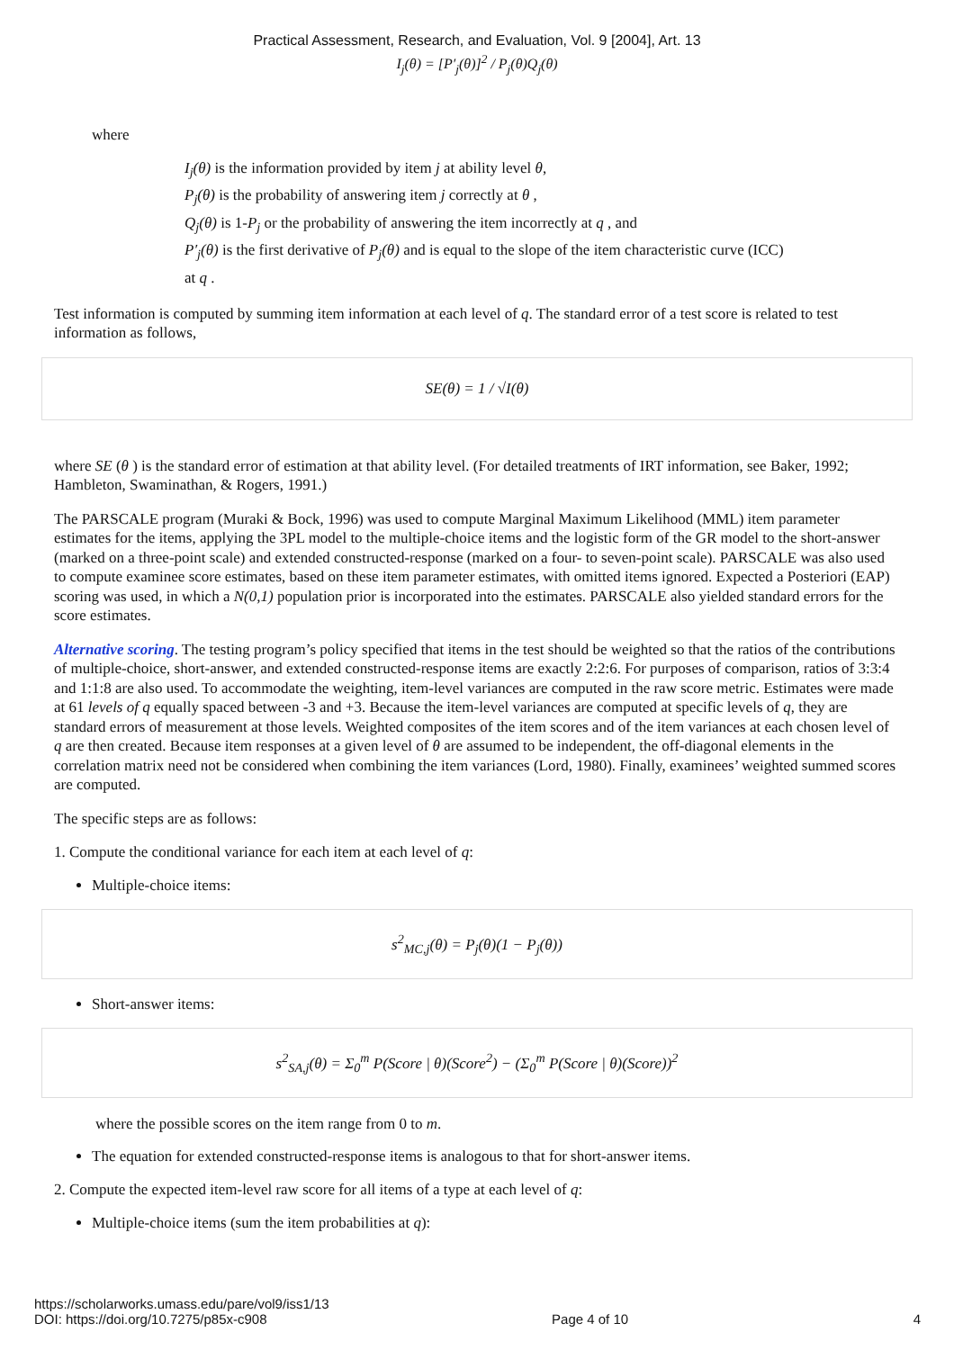Practical Assessment, Research, and Evaluation, Vol. 9 [2004], Art. 13
I<sub>j</sub>(θ) = [P′<sub>j</sub>(θ)]<sup>2</sup> / P<sub>j</sub>(θ)Q<sub>j</sub>(θ)
where
I<sub>j</sub>(θ) is the information provided by item j at ability level θ,
P<sub>j</sub>(θ) is the probability of answering item j correctly at θ ,
Q<sub>j</sub>(θ) is 1-P<sub>j</sub> or the probability of answering the item incorrectly at q , and
P′<sub>j</sub>(θ) is the first derivative of P<sub>j</sub>(θ) and is equal to the slope of the item characteristic curve (ICC)
at q .
Test information is computed by summing item information at each level of q. The standard error of a test score is related to test information as follows,
SE(θ) = 1 / √I(θ)
where SE (θ ) is the standard error of estimation at that ability level. (For detailed treatments of IRT information, see Baker, 1992; Hambleton, Swaminathan, & Rogers, 1991.)
The PARSCALE program (Muraki & Bock, 1996) was used to compute Marginal Maximum Likelihood (MML) item parameter estimates for the items, applying the 3PL model to the multiple-choice items and the logistic form of the GR model to the short-answer (marked on a three-point scale) and extended constructed-response (marked on a four- to seven-point scale). PARSCALE was also used to compute examinee score estimates, based on these item parameter estimates, with omitted items ignored. Expected a Posteriori (EAP) scoring was used, in which a N(0,1) population prior is incorporated into the estimates. PARSCALE also yielded standard errors for the score estimates.
Alternative scoring. The testing program’s policy specified that items in the test should be weighted so that the ratios of the contributions of multiple-choice, short-answer, and extended constructed-response items are exactly 2:2:6. For purposes of comparison, ratios of 3:3:4 and 1:1:8 are also used. To accommodate the weighting, item-level variances are computed in the raw score metric. Estimates were made at 61 levels of q equally spaced between -3 and +3. Because the item-level variances are computed at specific levels of q, they are standard errors of measurement at those levels. Weighted composites of the item scores and of the item variances at each chosen level of q are then created. Because item responses at a given level of θ are assumed to be independent, the off-diagonal elements in the correlation matrix need not be considered when combining the item variances (Lord, 1980). Finally, examinees’ weighted summed scores are computed.
The specific steps are as follows:
1. Compute the conditional variance for each item at each level of q:
Multiple-choice items:
s<sup>2</sup><sub>MC,j</sub>(θ) = P<sub>j</sub>(θ)(1 − P<sub>j</sub>(θ))
Short-answer items:
s<sup>2</sup><sub>SA,j</sub>(θ) = Σ<sub>0</sub><sup>m</sup> P(Score | θ)(Score<sup>2</sup>) − (Σ<sub>0</sub><sup>m</sup> P(Score | θ)(Score))<sup>2</sup>
where the possible scores on the item range from 0 to m.
The equation for extended constructed-response items is analogous to that for short-answer items.
2. Compute the expected item-level raw score for all items of a type at each level of q:
Multiple-choice items (sum the item probabilities at q):
https://scholarworks.umass.edu/pare/vol9/iss1/13
DOI: https://doi.org/10.7275/p85x-c908 Page 4 of 10 4